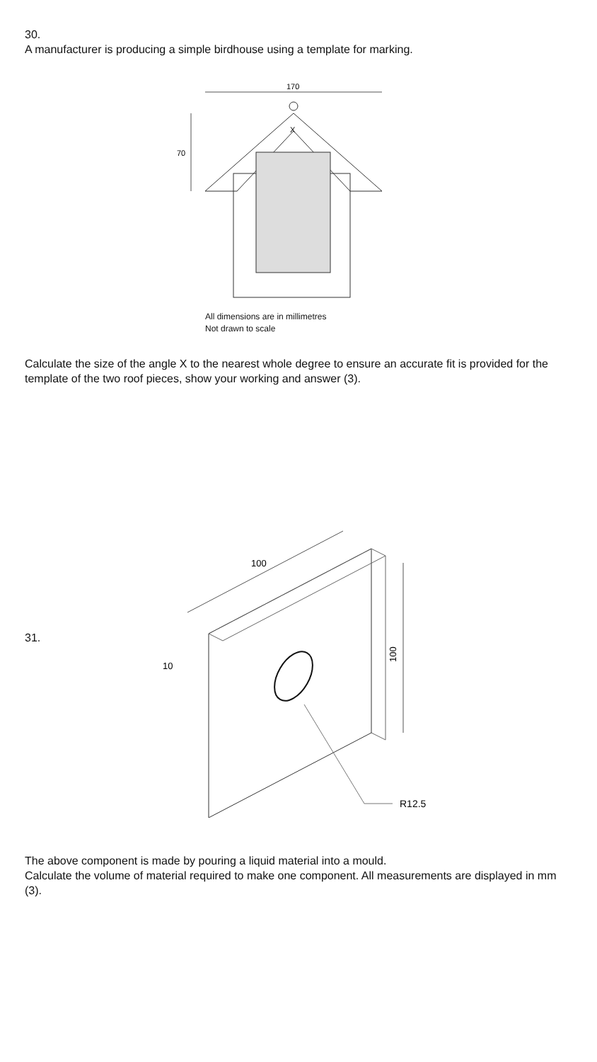30.
A manufacturer is producing a simple birdhouse using a template for marking.
170
70
X
All dimensions are in millimetres
Not drawn to scale
Calculate the size of the angle X to the nearest whole degree to ensure an accurate fit is provided for the template of the two roof pieces, show your working and answer (3).
31.
100
100
10
R12.5
The above component is made by pouring a liquid material into a mould.
Calculate the volume of material required to make one component. All measurements are displayed in mm (3).